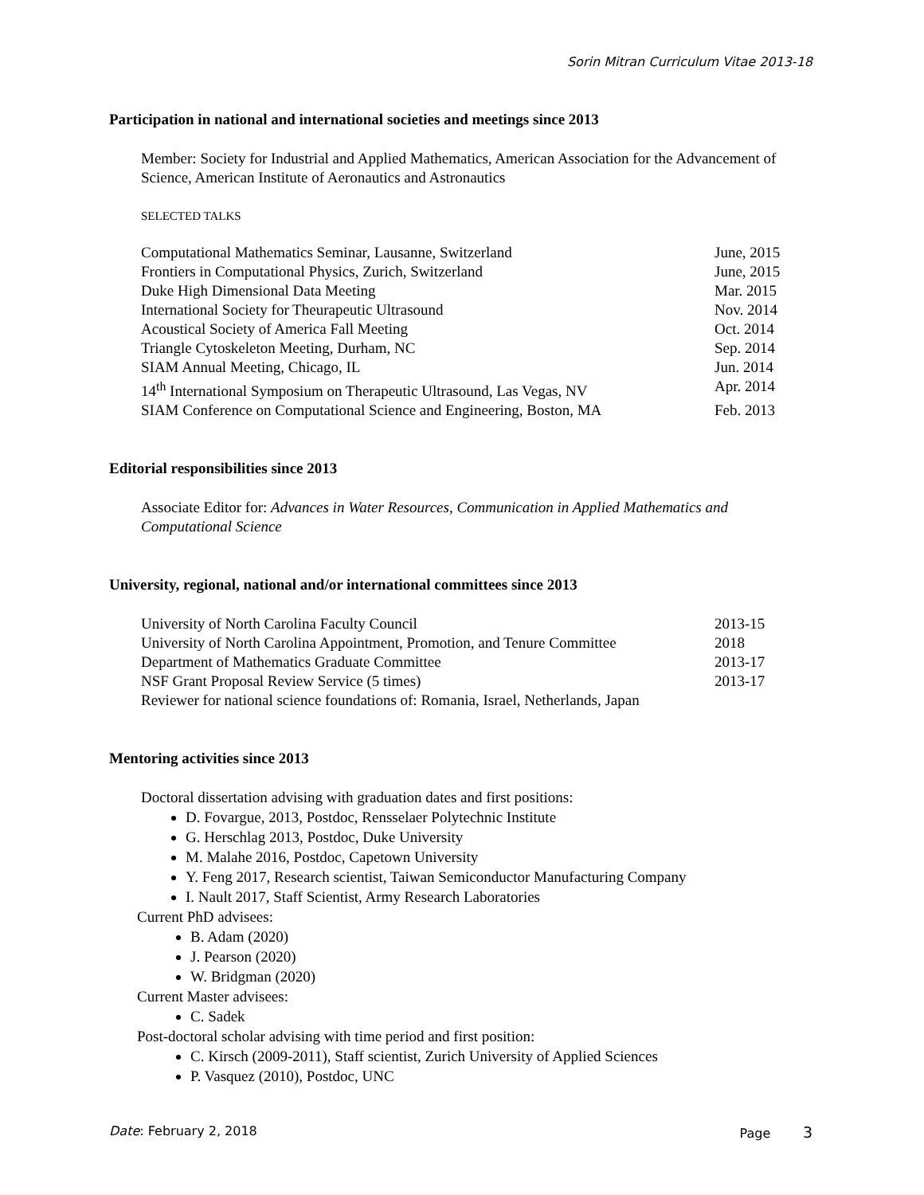Sorin Mitran Curriculum Vitae 2013-18
Participation in national and international societies and meetings since 2013
Member: Society for Industrial and Applied Mathematics, American Association for the Advancement of Science, American Institute of Aeronautics and Astronautics
SELECTED TALKS
| Computational Mathematics Seminar, Lausanne, Switzerland | June, 2015 |
| Frontiers in Computational Physics, Zurich, Switzerland | June, 2015 |
| Duke High Dimensional Data Meeting | Mar. 2015 |
| International Society for Theurapeutic Ultrasound | Nov. 2014 |
| Acoustical Society of America Fall Meeting | Oct. 2014 |
| Triangle Cytoskeleton Meeting, Durham, NC | Sep. 2014 |
| SIAM Annual Meeting, Chicago, IL | Jun. 2014 |
| 14<sup>th</sup> International Symposium on Therapeutic Ultrasound, Las Vegas, NV | Apr. 2014 |
| SIAM Conference on Computational Science and Engineering, Boston, MA | Feb. 2013 |
Editorial responsibilities since 2013
Associate Editor for: Advances in Water Resources, Communication in Applied Mathematics and Computational Science
University, regional, national and/or international committees since 2013
| University of North Carolina Faculty Council | 2013-15 |
| University of North Carolina Appointment, Promotion, and Tenure Committee | 2018 |
| Department of Mathematics Graduate Committee | 2013-17 |
| NSF Grant Proposal Review Service (5 times) | 2013-17 |
| Reviewer for national science foundations of: Romania, Israel, Netherlands, Japan | |
Mentoring activities since 2013
Doctoral dissertation advising with graduation dates and first positions:
D. Fovargue, 2013, Postdoc, Rensselaer Polytechnic Institute
G. Herschlag 2013, Postdoc, Duke University
M. Malahe 2016, Postdoc, Capetown University
Y. Feng 2017, Research scientist, Taiwan Semiconductor Manufacturing Company
I. Nault 2017, Staff Scientist, Army Research Laboratories
Current PhD advisees:
B. Adam (2020)
J. Pearson (2020)
W. Bridgman (2020)
Current Master advisees:
C. Sadek
Post-doctoral scholar advising with time period and first position:
C. Kirsch (2009-2011), Staff scientist, Zurich University of Applied Sciences
P. Vasquez (2010), Postdoc, UNC
Date: February 2, 2018 Page 3